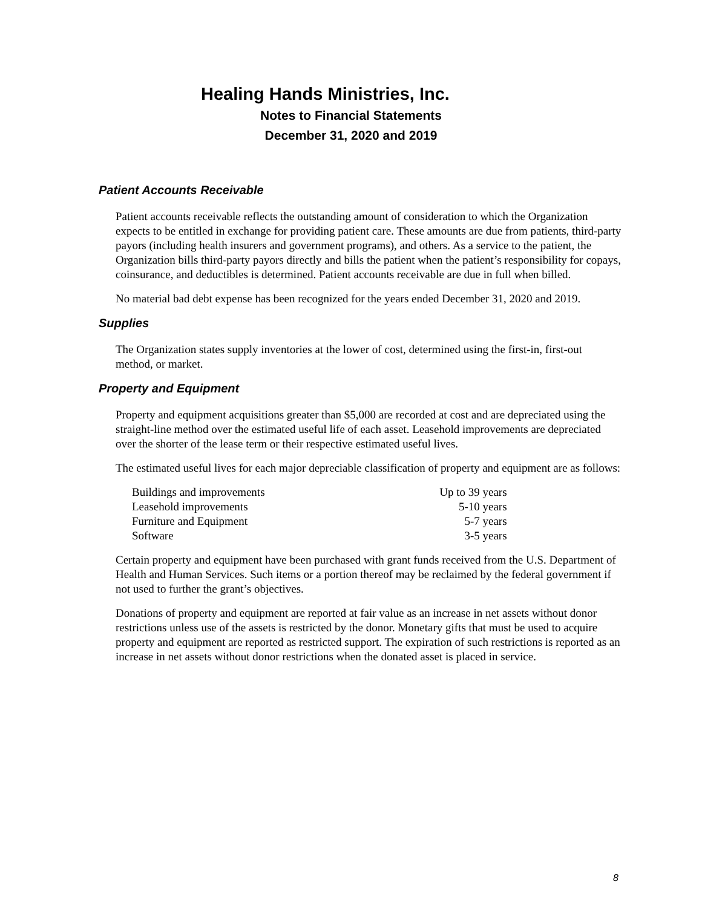Healing Hands Ministries, Inc.
Notes to Financial Statements
December 31, 2020 and 2019
Patient Accounts Receivable
Patient accounts receivable reflects the outstanding amount of consideration to which the Organization expects to be entitled in exchange for providing patient care. These amounts are due from patients, third-party payors (including health insurers and government programs), and others. As a service to the patient, the Organization bills third-party payors directly and bills the patient when the patient’s responsibility for copays, coinsurance, and deductibles is determined. Patient accounts receivable are due in full when billed.
No material bad debt expense has been recognized for the years ended December 31, 2020 and 2019.
Supplies
The Organization states supply inventories at the lower of cost, determined using the first-in, first-out method, or market.
Property and Equipment
Property and equipment acquisitions greater than $5,000 are recorded at cost and are depreciated using the straight-line method over the estimated useful life of each asset. Leasehold improvements are depreciated over the shorter of the lease term or their respective estimated useful lives.
The estimated useful lives for each major depreciable classification of property and equipment are as follows:
| Buildings and improvements | Up to 39 years |
| Leasehold improvements | 5-10 years |
| Furniture and Equipment | 5-7 years |
| Software | 3-5 years |
Certain property and equipment have been purchased with grant funds received from the U.S. Department of Health and Human Services. Such items or a portion thereof may be reclaimed by the federal government if not used to further the grant’s objectives.
Donations of property and equipment are reported at fair value as an increase in net assets without donor restrictions unless use of the assets is restricted by the donor. Monetary gifts that must be used to acquire property and equipment are reported as restricted support. The expiration of such restrictions is reported as an increase in net assets without donor restrictions when the donated asset is placed in service.
8